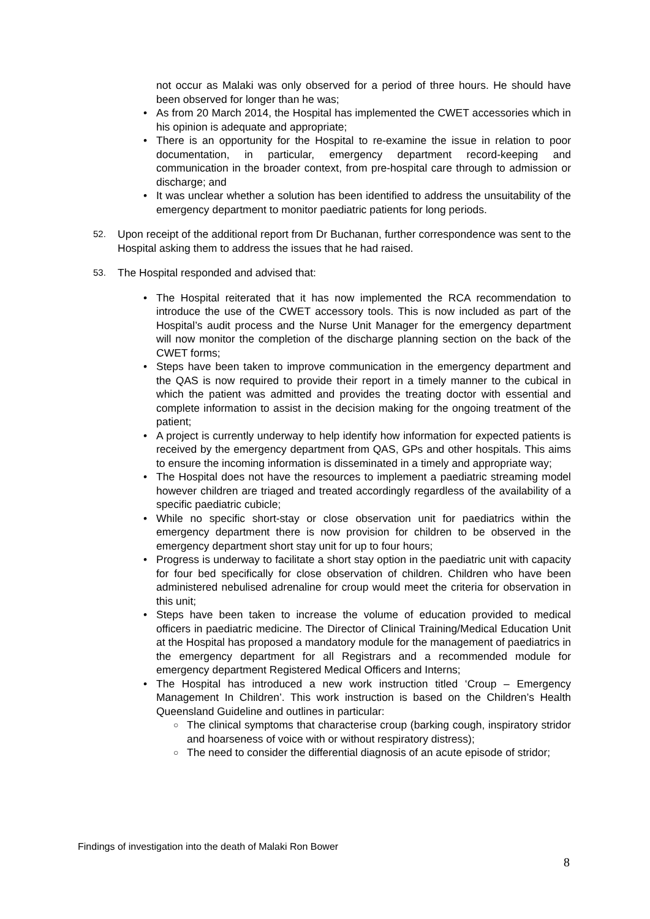not occur as Malaki was only observed for a period of three hours. He should have been observed for longer than he was;
• As from 20 March 2014, the Hospital has implemented the CWET accessories which in his opinion is adequate and appropriate;
• There is an opportunity for the Hospital to re-examine the issue in relation to poor documentation, in particular, emergency department record-keeping and communication in the broader context, from pre-hospital care through to admission or discharge; and
• It was unclear whether a solution has been identified to address the unsuitability of the emergency department to monitor paediatric patients for long periods.
52.
Upon receipt of the additional report from Dr Buchanan, further correspondence was sent to the Hospital asking them to address the issues that he had raised.
53.
The Hospital responded and advised that:
• The Hospital reiterated that it has now implemented the RCA recommendation to introduce the use of the CWET accessory tools. This is now included as part of the Hospital’s audit process and the Nurse Unit Manager for the emergency department will now monitor the completion of the discharge planning section on the back of the CWET forms;
• Steps have been taken to improve communication in the emergency department and the QAS is now required to provide their report in a timely manner to the cubical in which the patient was admitted and provides the treating doctor with essential and complete information to assist in the decision making for the ongoing treatment of the patient;
• A project is currently underway to help identify how information for expected patients is received by the emergency department from QAS, GPs and other hospitals. This aims to ensure the incoming information is disseminated in a timely and appropriate way;
• The Hospital does not have the resources to implement a paediatric streaming model however children are triaged and treated accordingly regardless of the availability of a specific paediatric cubicle;
• While no specific short-stay or close observation unit for paediatrics within the emergency department there is now provision for children to be observed in the emergency department short stay unit for up to four hours;
• Progress is underway to facilitate a short stay option in the paediatric unit with capacity for four bed specifically for close observation of children. Children who have been administered nebulised adrenaline for croup would meet the criteria for observation in this unit;
• Steps have been taken to increase the volume of education provided to medical officers in paediatric medicine. The Director of Clinical Training/Medical Education Unit at the Hospital has proposed a mandatory module for the management of paediatrics in the emergency department for all Registrars and a recommended module for emergency department Registered Medical Officers and Interns;
• The Hospital has introduced a new work instruction titled ‘Croup – Emergency Management In Children’. This work instruction is based on the Children’s Health Queensland Guideline and outlines in particular:
○ The clinical symptoms that characterise croup (barking cough, inspiratory stridor and hoarseness of voice with or without respiratory distress);
○ The need to consider the differential diagnosis of an acute episode of stridor;
Findings of investigation into the death of Malaki Ron Bower
8